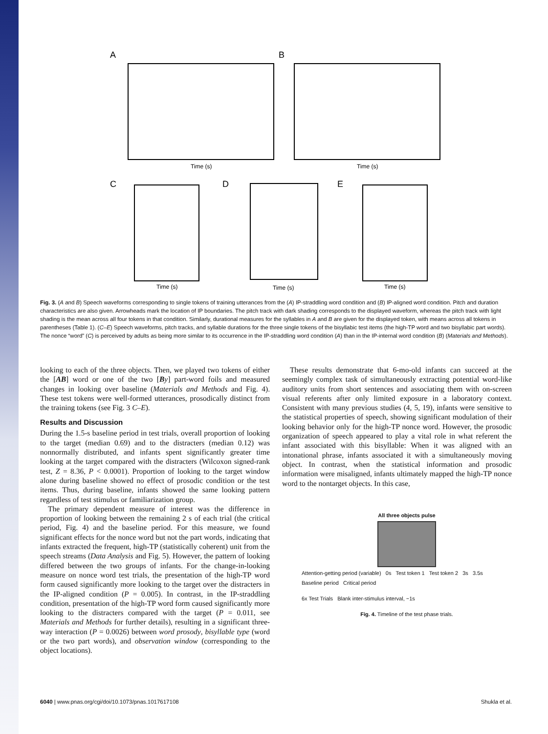A
B
Time (s)
Time (s)
C
D
E
Time (s)
Time (s)
Time (s)
Fig. 3. (A and B) Speech waveforms corresponding to single tokens of training utterances from the (A) IP-straddling word condition and (B) IP-aligned word condition. Pitch and duration characteristics are also given. Arrowheads mark the location of IP boundaries. The pitch track with dark shading corresponds to the displayed waveform, whereas the pitch track with light shading is the mean across all four tokens in that condition. Similarly, durational measures for the syllables in A and B are given for the displayed token, with means across all tokens in parentheses (Table 1). (C–E) Speech waveforms, pitch tracks, and syllable durations for the three single tokens of the bisyllabic test items (the high-TP word and two bisyllabic part words). The nonce “word” (C) is perceived by adults as being more similar to its occurrence in the IP-straddling word condition (A) than in the IP-internal word condition (B) (Materials and Methods).
looking to each of the three objects. Then, we played two tokens of either the [AB] word or one of the two [By] part-word foils and measured changes in looking over baseline (Materials and Methods and Fig. 4). These test tokens were well-formed utterances, prosodically distinct from the training tokens (see Fig. 3 C–E).
Results and Discussion
During the 1.5-s baseline period in test trials, overall proportion of looking to the target (median 0.69) and to the distracters (median 0.12) was nonnormally distributed, and infants spent significantly greater time looking at the target compared with the distracters (Wilcoxon signed-rank test, Z = 8.36, P < 0.0001). Proportion of looking to the target window alone during baseline showed no effect of prosodic condition or the test items. Thus, during baseline, infants showed the same looking pattern regardless of test stimulus or familiarization group.
The primary dependent measure of interest was the difference in proportion of looking between the remaining 2 s of each trial (the critical period, Fig. 4) and the baseline period. For this measure, we found significant effects for the nonce word but not the part words, indicating that infants extracted the frequent, high-TP (statistically coherent) unit from the speech streams (Data Analysis and Fig. 5). However, the pattern of looking differed between the two groups of infants. For the change-in-looking measure on nonce word test trials, the presentation of the high-TP word form caused significantly more looking to the target over the distracters in the IP-aligned condition (P = 0.005). In contrast, in the IP-straddling condition, presentation of the high-TP word form caused significantly more looking to the distracters compared with the target (P = 0.011, see Materials and Methods for further details), resulting in a significant three-way interaction (P = 0.0026) between word prosody, bisyllable type (word or the two part words), and observation window (corresponding to the object locations).
These results demonstrate that 6-mo-old infants can succeed at the seemingly complex task of simultaneously extracting potential word-like auditory units from short sentences and associating them with on-screen visual referents after only limited exposure in a laboratory context. Consistent with many previous studies (4, 5, 19), infants were sensitive to the statistical properties of speech, showing significant modulation of their looking behavior only for the high-TP nonce word. However, the prosodic organization of speech appeared to play a vital role in what referent the infant associated with this bisyllable: When it was aligned with an intonational phrase, infants associated it with a simultaneously moving object. In contrast, when the statistical information and prosodic information were misaligned, infants ultimately mapped the high-TP nonce word to the nontarget objects. In this case,
All three objects pulse
Attention-getting period (variable) 0s Test token 1 Test token 2 3s 3.5s
Baseline period Critical period
6x Test Trials Blank inter-stimulus interval, ~1s
Fig. 4. Timeline of the test phase trials.
6040 | www.pnas.org/cgi/doi/10.1073/pnas.1017617108 Shukla et al.